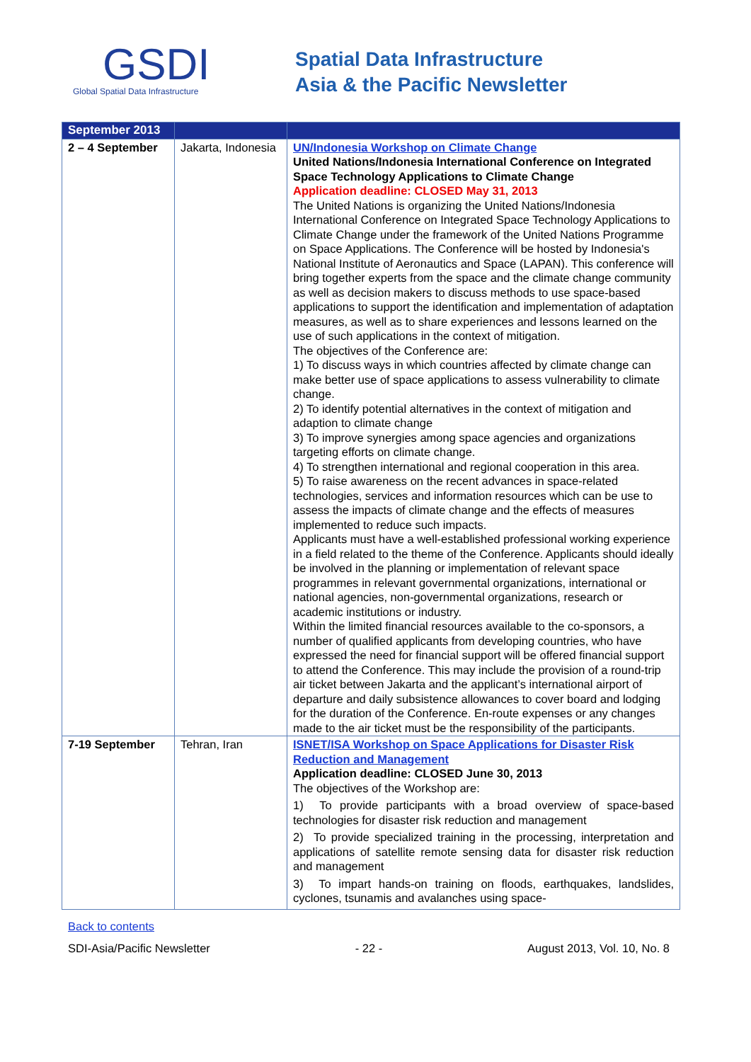GSDI
Global Spatial Data Infrastructure
Spatial Data Infrastructure
Asia & the Pacific Newsletter
| September 2013 | | |
| --- | --- | --- |
| 2 – 4 September | Jakarta, Indonesia | UN/Indonesia Workshop on Climate Change United Nations/Indonesia International Conference on Integrated Space Technology Applications to Climate Change Application deadline: CLOSED May 31, 2013 The United Nations is organizing the United Nations/Indonesia International Conference on Integrated Space Technology Applications to Climate Change under the framework of the United Nations Programme on Space Applications. The Conference will be hosted by Indonesia's National Institute of Aeronautics and Space (LAPAN). This conference will bring together experts from the space and the climate change community as well as decision makers to discuss methods to use space-based applications to support the identification and implementation of adaptation measures, as well as to share experiences and lessons learned on the use of such applications in the context of mitigation. The objectives of the Conference are: 1) To discuss ways in which countries affected by climate change can make better use of space applications to assess vulnerability to climate change. 2) To identify potential alternatives in the context of mitigation and adaption to climate change 3) To improve synergies among space agencies and organizations targeting efforts on climate change. 4) To strengthen international and regional cooperation in this area. 5) To raise awareness on the recent advances in space-related technologies, services and information resources which can be use to assess the impacts of climate change and the effects of measures implemented to reduce such impacts. Applicants must have a well-established professional working experience in a field related to the theme of the Conference. Applicants should ideally be involved in the planning or implementation of relevant space programmes in relevant governmental organizations, international or national agencies, non-governmental organizations, research or academic institutions or industry. Within the limited financial resources available to the co-sponsors, a number of qualified applicants from developing countries, who have expressed the need for financial support will be offered financial support to attend the Conference. This may include the provision of a round-trip air ticket between Jakarta and the applicant’s international airport of departure and daily subsistence allowances to cover board and lodging for the duration of the Conference. En-route expenses or any changes made to the air ticket must be the responsibility of the participants. |
| 7-19 September | Tehran, Iran | ISNET/ISA Workshop on Space Applications for Disaster Risk Reduction and Management Application deadline: CLOSED June 30, 2013 The objectives of the Workshop are: 1) To provide participants with a broad overview of space-based technologies for disaster risk reduction and management 2) To provide specialized training in the processing, interpretation and applications of satellite remote sensing data for disaster risk reduction and management 3) To impart hands-on training on floods, earthquakes, landslides, cyclones, tsunamis and avalanches using space- |
Back to contents
SDI-Asia/Pacific Newsletter - 22 - August 2013, Vol. 10, No. 8